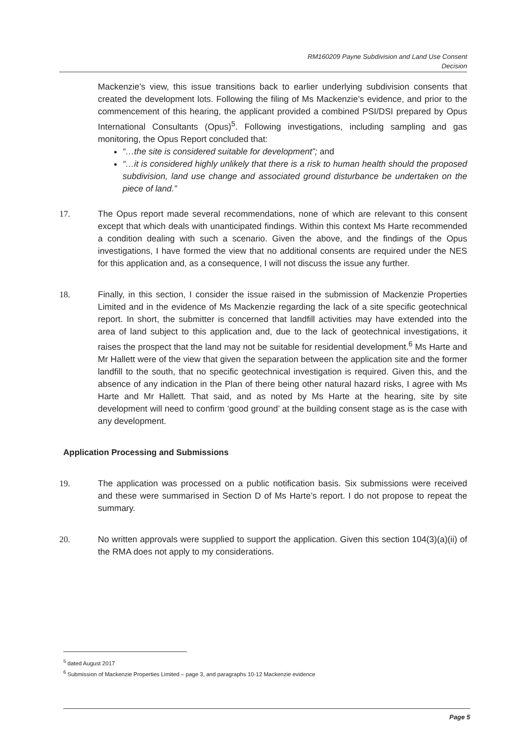RM160209 Payne Subdivision and Land Use Consent
Decision
Mackenzie’s view, this issue transitions back to earlier underlying subdivision consents that created the development lots. Following the filing of Ms Mackenzie’s evidence, and prior to the commencement of this hearing, the applicant provided a combined PSI/DSI prepared by Opus International Consultants (Opus)<sup>5</sup>. Following investigations, including sampling and gas monitoring, the Opus Report concluded that:
“…the site is considered suitable for development”; and
“…it is considered highly unlikely that there is a risk to human health should the proposed subdivision, land use change and associated ground disturbance be undertaken on the piece of land.”
17. The Opus report made several recommendations, none of which are relevant to this consent except that which deals with unanticipated findings. Within this context Ms Harte recommended a condition dealing with such a scenario. Given the above, and the findings of the Opus investigations, I have formed the view that no additional consents are required under the NES for this application and, as a consequence, I will not discuss the issue any further.
18. Finally, in this section, I consider the issue raised in the submission of Mackenzie Properties Limited and in the evidence of Ms Mackenzie regarding the lack of a site specific geotechnical report. In short, the submitter is concerned that landfill activities may have extended into the area of land subject to this application and, due to the lack of geotechnical investigations, it raises the prospect that the land may not be suitable for residential development.<sup>6</sup> Ms Harte and Mr Hallett were of the view that given the separation between the application site and the former landfill to the south, that no specific geotechnical investigation is required. Given this, and the absence of any indication in the Plan of there being other natural hazard risks, I agree with Ms Harte and Mr Hallett. That said, and as noted by Ms Harte at the hearing, site by site development will need to confirm ‘good ground’ at the building consent stage as is the case with any development.
Application Processing and Submissions
19. The application was processed on a public notification basis. Six submissions were received and these were summarised in Section D of Ms Harte’s report. I do not propose to repeat the summary.
20. No written approvals were supplied to support the application. Given this section 104(3)(a)(ii) of the RMA does not apply to my considerations.
<sup>5</sup> dated August 2017
<sup>6</sup> Submission of Mackenzie Properties Limited – page 3, and paragraphs 10-12 Mackenzie evidence
Page 5